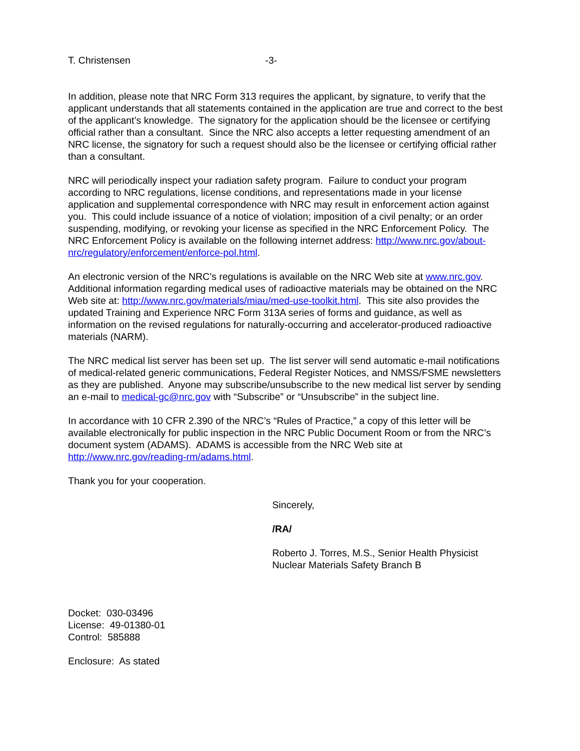T. Christensen -3-
In addition, please note that NRC Form 313 requires the applicant, by signature, to verify that the applicant understands that all statements contained in the application are true and correct to the best of the applicant’s knowledge. The signatory for the application should be the licensee or certifying official rather than a consultant. Since the NRC also accepts a letter requesting amendment of an NRC license, the signatory for such a request should also be the licensee or certifying official rather than a consultant.
NRC will periodically inspect your radiation safety program. Failure to conduct your program according to NRC regulations, license conditions, and representations made in your license application and supplemental correspondence with NRC may result in enforcement action against you. This could include issuance of a notice of violation; imposition of a civil penalty; or an order suspending, modifying, or revoking your license as specified in the NRC Enforcement Policy. The NRC Enforcement Policy is available on the following internet address: http://www.nrc.gov/about-nrc/regulatory/enforcement/enforce-pol.html.
An electronic version of the NRC’s regulations is available on the NRC Web site at www.nrc.gov. Additional information regarding medical uses of radioactive materials may be obtained on the NRC Web site at: http://www.nrc.gov/materials/miau/med-use-toolkit.html. This site also provides the updated Training and Experience NRC Form 313A series of forms and guidance, as well as information on the revised regulations for naturally-occurring and accelerator-produced radioactive materials (NARM).
The NRC medical list server has been set up. The list server will send automatic e-mail notifications of medical-related generic communications, Federal Register Notices, and NMSS/FSME newsletters as they are published. Anyone may subscribe/unsubscribe to the new medical list server by sending an e-mail to medical-gc@nrc.gov with “Subscribe” or “Unsubscribe” in the subject line.
In accordance with 10 CFR 2.390 of the NRC’s “Rules of Practice,” a copy of this letter will be available electronically for public inspection in the NRC Public Document Room or from the NRC’s document system (ADAMS). ADAMS is accessible from the NRC Web site at http://www.nrc.gov/reading-rm/adams.html.
Thank you for your cooperation.
Sincerely,
/RA/
Roberto J. Torres, M.S., Senior Health Physicist
Nuclear Materials Safety Branch B
Docket: 030-03496
License: 49-01380-01
Control: 585888
Enclosure: As stated